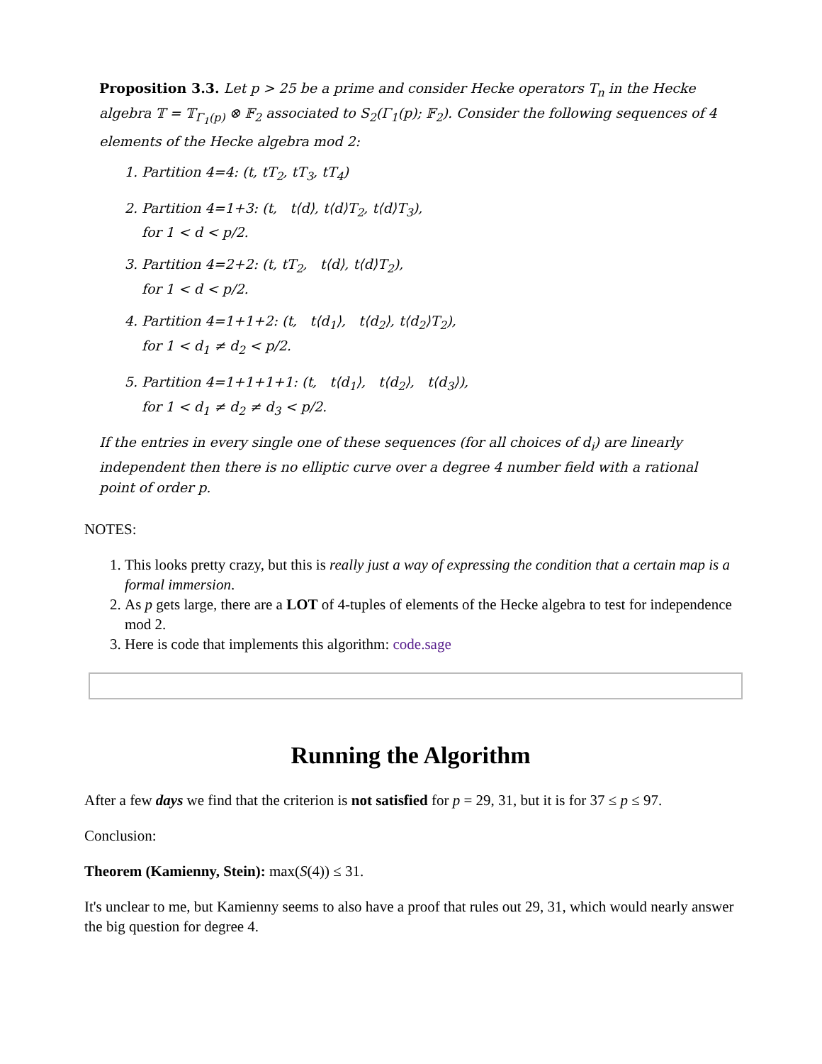Proposition 3.3. Let p > 25 be a prime and consider Hecke operators T<sub>n</sub> in the Hecke algebra 𝕋 = 𝕋<sub>Γ<sub>1</sub>(p)</sub> ⊗ 𝔽<sub>2</sub> associated to S<sub>2</sub>(Γ<sub>1</sub>(p); 𝔽<sub>2</sub>). Consider the following sequences of 4 elements of the Hecke algebra mod 2:
1. Partition 4=4: (t, tT<sub>2</sub>, tT<sub>3</sub>, tT<sub>4</sub>)
2. Partition 4=1+3: (t, t⟨d⟩, t⟨d⟩T<sub>2</sub>, t⟨d⟩T<sub>3</sub>),
for 1 < d < p/2.
3. Partition 4=2+2: (t, tT<sub>2</sub>, t⟨d⟩, t⟨d⟩T<sub>2</sub>),
for 1 < d < p/2.
4. Partition 4=1+1+2: (t, t⟨d<sub>1</sub>⟩, t⟨d<sub>2</sub>⟩, t⟨d<sub>2</sub>⟩T<sub>2</sub>),
for 1 < d<sub>1</sub> ≠ d<sub>2</sub> < p/2.
5. Partition 4=1+1+1+1: (t, t⟨d<sub>1</sub>⟩, t⟨d<sub>2</sub>⟩, t⟨d<sub>3</sub>⟩),
for 1 < d<sub>1</sub> ≠ d<sub>2</sub> ≠ d<sub>3</sub> < p/2.
If the entries in every single one of these sequences (for all choices of d<sub>i</sub>) are linearly independent then there is no elliptic curve over a degree 4 number field with a rational point of order p.
NOTES:
1. This looks pretty crazy, but this is really just a way of expressing the condition that a certain map is a formal immersion.
2. As p gets large, there are a LOT of 4-tuples of elements of the Hecke algebra to test for independence mod 2.
3. Here is code that implements this algorithm: code.sage
Running the Algorithm
After a few days we find that the criterion is not satisfied for p = 29, 31, but it is for 37 ≤ p ≤ 97.
Conclusion:
Theorem (Kamienny, Stein): max(S(4)) ≤ 31.
It's unclear to me, but Kamienny seems to also have a proof that rules out 29, 31, which would nearly answer the big question for degree 4.